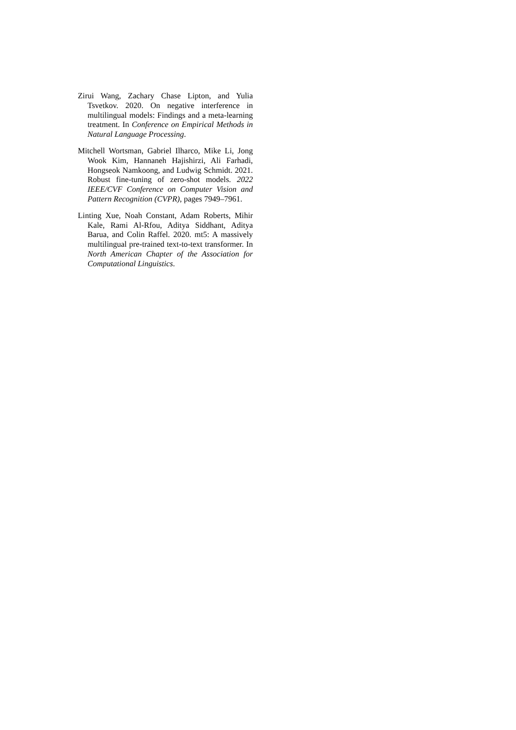Zirui Wang, Zachary Chase Lipton, and Yulia Tsvetkov. 2020. On negative interference in multilingual models: Findings and a meta-learning treatment. In Conference on Empirical Methods in Natural Language Processing.
Mitchell Wortsman, Gabriel Ilharco, Mike Li, Jong Wook Kim, Hannaneh Hajishirzi, Ali Farhadi, Hongseok Namkoong, and Ludwig Schmidt. 2021. Robust fine-tuning of zero-shot models. 2022 IEEE/CVF Conference on Computer Vision and Pattern Recognition (CVPR), pages 7949–7961.
Linting Xue, Noah Constant, Adam Roberts, Mihir Kale, Rami Al-Rfou, Aditya Siddhant, Aditya Barua, and Colin Raffel. 2020. mt5: A massively multilingual pre-trained text-to-text transformer. In North American Chapter of the Association for Computational Linguistics.